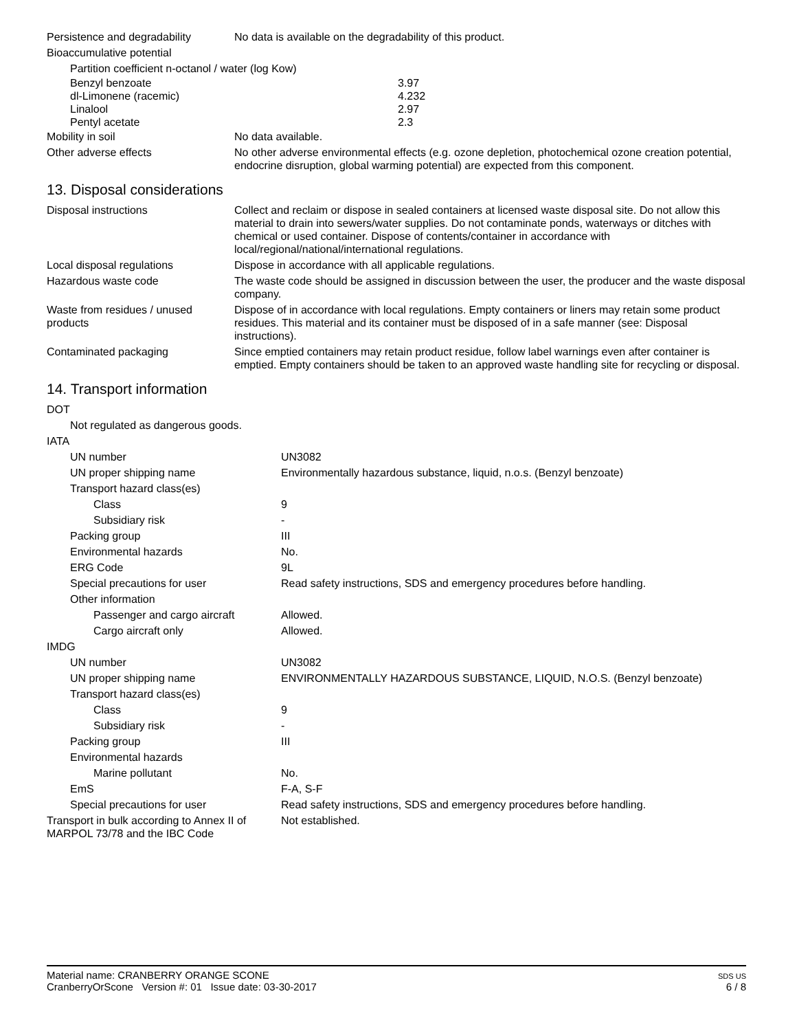| Persistence and degradability | No data is available on the degradability of this product. |
| Bioaccumulative potential | |
| Partition coefficient n-octanol / water (log Kow) | |
| Benzyl benzoate | 3.97 |
| dl-Limonene (racemic) | 4.232 |
| Linalool | 2.97 |
| Pentyl acetate | 2.3 |
| Mobility in soil | No data available. |
| Other adverse effects | No other adverse environmental effects (e.g. ozone depletion, photochemical ozone creation potential, endocrine disruption, global warming potential) are expected from this component. |
13. Disposal considerations
| Disposal instructions | Collect and reclaim or dispose in sealed containers at licensed waste disposal site. Do not allow this material to drain into sewers/water supplies. Do not contaminate ponds, waterways or ditches with chemical or used container. Dispose of contents/container in accordance with local/regional/national/international regulations. |
| Local disposal regulations | Dispose in accordance with all applicable regulations. |
| Hazardous waste code | The waste code should be assigned in discussion between the user, the producer and the waste disposal company. |
| Waste from residues / unused products | Dispose of in accordance with local regulations. Empty containers or liners may retain some product residues. This material and its container must be disposed of in a safe manner (see: Disposal instructions). |
| Contaminated packaging | Since emptied containers may retain product residue, follow label warnings even after container is emptied. Empty containers should be taken to an approved waste handling site for recycling or disposal. |
14. Transport information
| DOT | |
| Not regulated as dangerous goods. | |
| IATA | |
| UN number | UN3082 |
| UN proper shipping name | Environmentally hazardous substance, liquid, n.o.s. (Benzyl benzoate) |
| Transport hazard class(es) | |
| Class | 9 |
| Subsidiary risk | - |
| Packing group | III |
| Environmental hazards | No. |
| ERG Code | 9L |
| Special precautions for user | Read safety instructions, SDS and emergency procedures before handling. |
| Other information | |
| Passenger and cargo aircraft | Allowed. |
| Cargo aircraft only | Allowed. |
| IMDG | |
| UN number | UN3082 |
| UN proper shipping name | ENVIRONMENTALLY HAZARDOUS SUBSTANCE, LIQUID, N.O.S. (Benzyl benzoate) |
| Transport hazard class(es) | |
| Class | 9 |
| Subsidiary risk | - |
| Packing group | III |
| Environmental hazards | |
| Marine pollutant | No. |
| EmS | F-A, S-F |
| Special precautions for user | Read safety instructions, SDS and emergency procedures before handling. |
| Transport in bulk according to Annex II of MARPOL 73/78 and the IBC Code | Not established. |
Material name: CRANBERRY ORANGE SCONE
CranberryOrScone Version #: 01 Issue date: 03-30-2017
SDS US
6 / 8